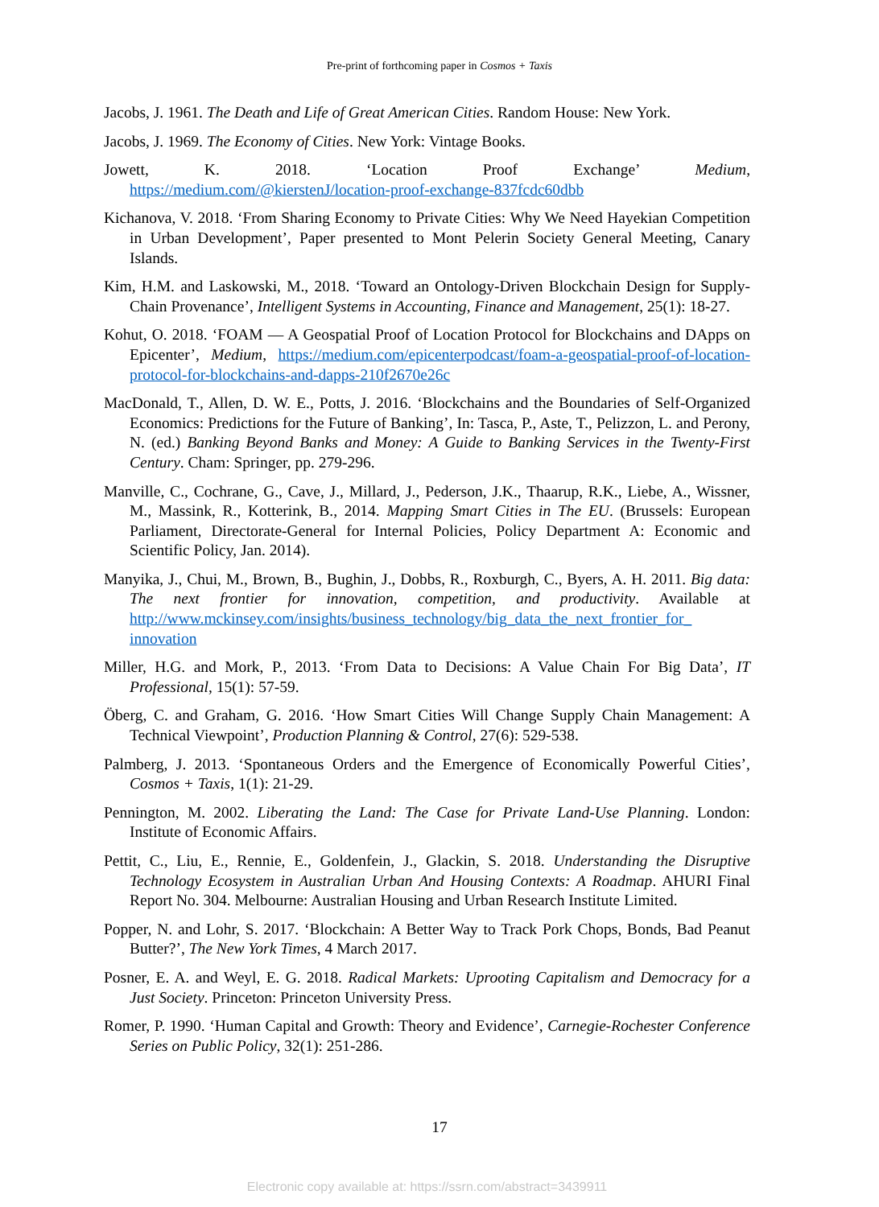Pre-print of forthcoming paper in Cosmos + Taxis
Jacobs, J. 1961. The Death and Life of Great American Cities. Random House: New York.
Jacobs, J. 1969. The Economy of Cities. New York: Vintage Books.
Jowett, K. 2018. ‘Location Proof Exchange’ Medium,
https://medium.com/@kierstenJ/location-proof-exchange-837fcdc60dbb
Kichanova, V. 2018. ‘From Sharing Economy to Private Cities: Why We Need Hayekian Competition in Urban Development’, Paper presented to Mont Pelerin Society General Meeting, Canary Islands.
Kim, H.M. and Laskowski, M., 2018. ‘Toward an Ontology-Driven Blockchain Design for Supply-Chain Provenance’, Intelligent Systems in Accounting, Finance and Management, 25(1): 18-27.
Kohut, O. 2018. ‘FOAM — A Geospatial Proof of Location Protocol for Blockchains and DApps on Epicenter’, Medium, https://medium.com/epicenterpodcast/foam-a-geospatial-proof-of-location-protocol-for-blockchains-and-dapps-210f2670e26c
MacDonald, T., Allen, D. W. E., Potts, J. 2016. ‘Blockchains and the Boundaries of Self-Organized Economics: Predictions for the Future of Banking’, In: Tasca, P., Aste, T., Pelizzon, L. and Perony, N. (ed.) Banking Beyond Banks and Money: A Guide to Banking Services in the Twenty-First Century. Cham: Springer, pp. 279-296.
Manville, C., Cochrane, G., Cave, J., Millard, J., Pederson, J.K., Thaarup, R.K., Liebe, A., Wissner, M., Massink, R., Kotterink, B., 2014. Mapping Smart Cities in The EU. (Brussels: European Parliament, Directorate-General for Internal Policies, Policy Department A: Economic and Scientific Policy, Jan. 2014).
Manyika, J., Chui, M., Brown, B., Bughin, J., Dobbs, R., Roxburgh, C., Byers, A. H. 2011. Big data: The next frontier for innovation, competition, and productivity. Available at http://www.mckinsey.com/insights/business_technology/big_data_the_next_frontier_for_ innovation
Miller, H.G. and Mork, P., 2013. ‘From Data to Decisions: A Value Chain For Big Data’, IT Professional, 15(1): 57-59.
Öberg, C. and Graham, G. 2016. ‘How Smart Cities Will Change Supply Chain Management: A Technical Viewpoint’, Production Planning & Control, 27(6): 529-538.
Palmberg, J. 2013. ‘Spontaneous Orders and the Emergence of Economically Powerful Cities’, Cosmos + Taxis, 1(1): 21-29.
Pennington, M. 2002. Liberating the Land: The Case for Private Land-Use Planning. London: Institute of Economic Affairs.
Pettit, C., Liu, E., Rennie, E., Goldenfein, J., Glackin, S. 2018. Understanding the Disruptive Technology Ecosystem in Australian Urban And Housing Contexts: A Roadmap. AHURI Final Report No. 304. Melbourne: Australian Housing and Urban Research Institute Limited.
Popper, N. and Lohr, S. 2017. ‘Blockchain: A Better Way to Track Pork Chops, Bonds, Bad Peanut Butter?’, The New York Times, 4 March 2017.
Posner, E. A. and Weyl, E. G. 2018. Radical Markets: Uprooting Capitalism and Democracy for a Just Society. Princeton: Princeton University Press.
Romer, P. 1990. ‘Human Capital and Growth: Theory and Evidence’, Carnegie-Rochester Conference Series on Public Policy, 32(1): 251-286.
17
Electronic copy available at: https://ssrn.com/abstract=3439911